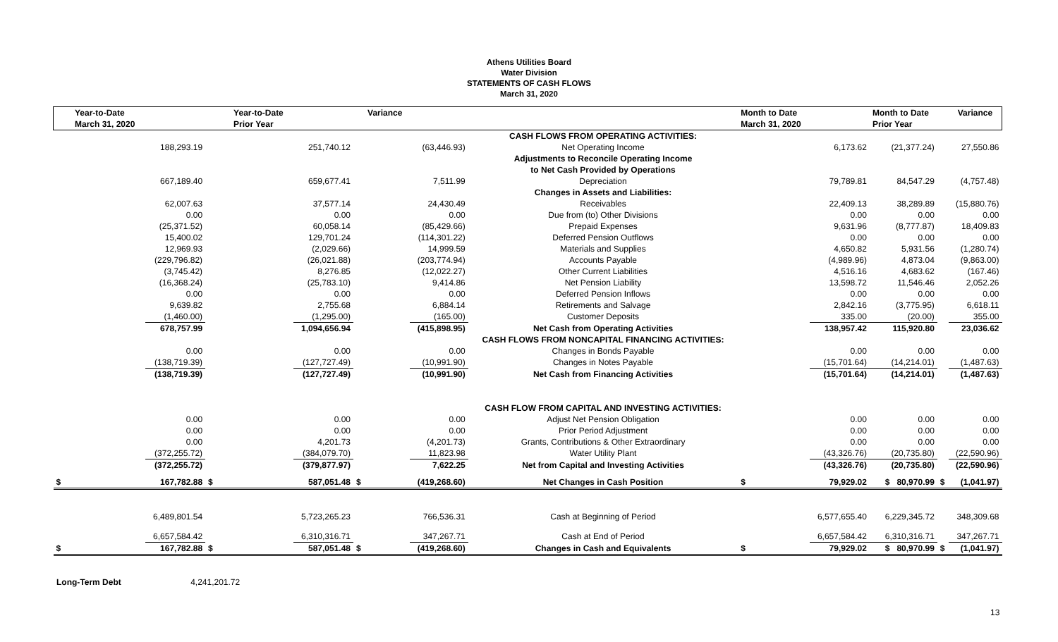Athens Utilities Board
Water Division
STATEMENTS OF CASH FLOWS
March 31, 2020
| Year-to-Date | | Year-to-Date | | Variance | | | Month to Date | | Month to Date | | Variance |
| --- | --- | --- | --- | --- | --- | --- | --- | --- | --- | --- | --- |
| March 31, 2020 | | Prior Year | | | | | March 31, 2020 | | Prior Year | | |
| | | | | | | CASH FLOWS FROM OPERATING ACTIVITIES: | | | | | |
| | 188,293.19 | | 251,740.12 | | (63,446.93) | Net Operating Income | | 6,173.62 | (21,377.24) | | 27,550.86 |
| | | | | | | Adjustments to Reconcile Operating Income | | | | | |
| | | | | | | to Net Cash Provided by Operations | | | | | |
| | 667,189.40 | | 659,677.41 | | 7,511.99 | Depreciation | | 79,789.81 | 84,547.29 | | (4,757.48) |
| | | | | | | Changes in Assets and Liabilities: | | | | | |
| | 62,007.63 | | 37,577.14 | | 24,430.49 | Receivables | | 22,409.13 | 38,289.89 | | (15,880.76) |
| | 0.00 | | 0.00 | | 0.00 | Due from (to) Other Divisions | | 0.00 | 0.00 | | 0.00 |
| | (25,371.52) | | 60,058.14 | | (85,429.66) | Prepaid Expenses | | 9,631.96 | (8,777.87) | | 18,409.83 |
| | 15,400.02 | | 129,701.24 | | (114,301.22) | Deferred Pension Outflows | | 0.00 | 0.00 | | 0.00 |
| | 12,969.93 | | (2,029.66) | | 14,999.59 | Materials and Supplies | | 4,650.82 | 5,931.56 | | (1,280.74) |
| | (229,796.82) | | (26,021.88) | | (203,774.94) | Accounts Payable | | (4,989.96) | 4,873.04 | | (9,863.00) |
| | (3,745.42) | | 8,276.85 | | (12,022.27) | Other Current Liabilities | | 4,516.16 | 4,683.62 | | (167.46) |
| | (16,368.24) | | (25,783.10) | | 9,414.86 | Net Pension Liability | | 13,598.72 | 11,546.46 | | 2,052.26 |
| | 0.00 | | 0.00 | | 0.00 | Deferred Pension Inflows | | 0.00 | 0.00 | | 0.00 |
| | 9,639.82 | | 2,755.68 | | 6,884.14 | Retirements and Salvage | | 2,842.16 | (3,775.95) | | 6,618.11 |
| | (1,460.00) | | (1,295.00) | | (165.00) | Customer Deposits | | 335.00 | (20.00) | | 355.00 |
| | 678,757.99 | | 1,094,656.94 | | (415,898.95) | Net Cash from Operating Activities | | 138,957.42 | 115,920.80 | | 23,036.62 |
| | | | | | | CASH FLOWS FROM NONCAPITAL FINANCING ACTIVITIES: | | | | | |
| | 0.00 | | 0.00 | | 0.00 | Changes in Bonds Payable | | 0.00 | 0.00 | | 0.00 |
| | (138,719.39) | | (127,727.49) | | (10,991.90) | Changes in Notes Payable | | (15,701.64) | (14,214.01) | | (1,487.63) |
| | (138,719.39) | | (127,727.49) | | (10,991.90) | Net Cash from Financing Activities | | (15,701.64) | (14,214.01) | | (1,487.63) |
| | | | | | | CASH FLOW FROM CAPITAL AND INVESTING ACTIVITIES: | | | | | |
| | 0.00 | | 0.00 | | 0.00 | Adjust Net Pension Obligation | | 0.00 | 0.00 | | 0.00 |
| | 0.00 | | 0.00 | | 0.00 | Prior Period Adjustment | | 0.00 | 0.00 | | 0.00 |
| | 0.00 | | 4,201.73 | | (4,201.73) | Grants, Contributions & Other Extraordinary | | 0.00 | 0.00 | | 0.00 |
| | (372,255.72) | | (384,079.70) | | 11,823.98 | Water Utility Plant | | (43,326.76) | (20,735.80) | | (22,590.96) |
| | (372,255.72) | | (379,877.97) | | 7,622.25 | Net from Capital and Investing Activities | | (43,326.76) | (20,735.80) | | (22,590.96) |
| $ | 167,782.88 | $ | 587,051.48 | $ | (419,268.60) | Net Changes in Cash Position | $ | 79,929.02 | $ 80,970.99 | $ | (1,041.97) |
| | 6,489,801.54 | | 5,723,265.23 | | 766,536.31 | Cash at Beginning of Period | | 6,577,655.40 | 6,229,345.72 | | 348,309.68 |
| | 6,657,584.42 | | 6,310,316.71 | | 347,267.71 | Cash at End of Period | | 6,657,584.42 | 6,310,316.71 | | 347,267.71 |
| $ | 167,782.88 | $ | 587,051.48 | $ | (419,268.60) | Changes in Cash and Equivalents | $ | 79,929.02 | $ 80,970.99 | $ | (1,041.97) |
Long-Term Debt 4,241,201.72
13